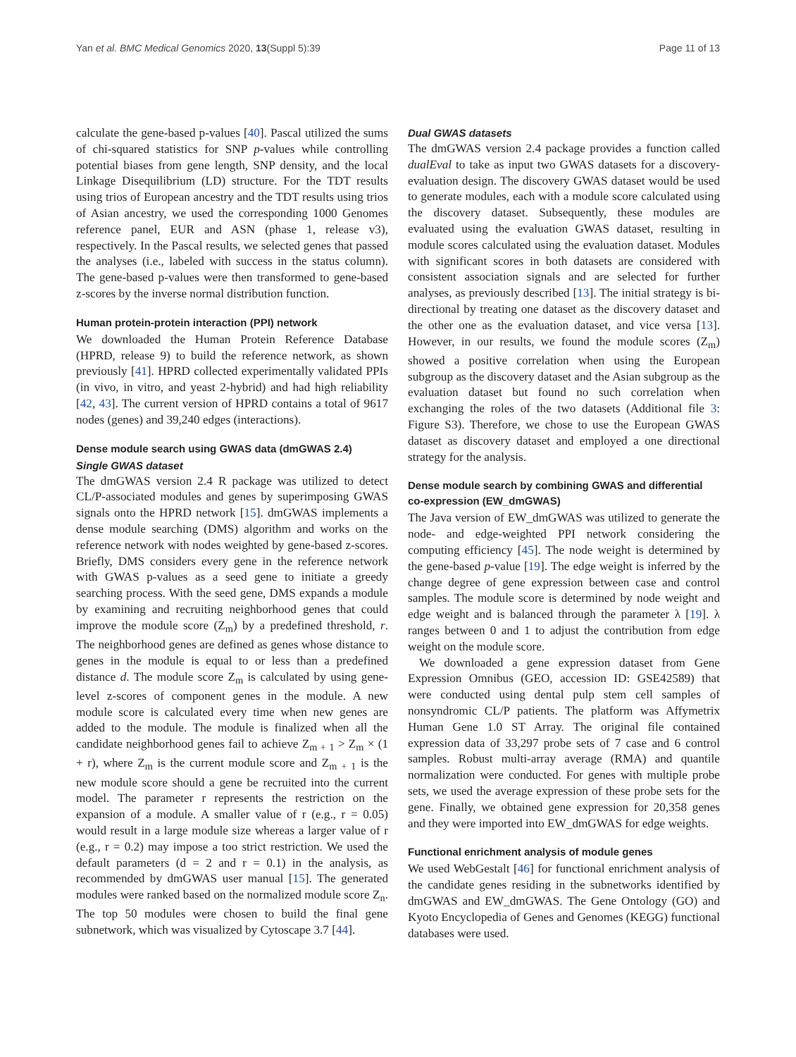Yan et al. BMC Medical Genomics 2020, 13(Suppl 5):39 Page 11 of 13
calculate the gene-based p-values [40]. Pascal utilized the sums of chi-squared statistics for SNP p-values while controlling potential biases from gene length, SNP density, and the local Linkage Disequilibrium (LD) structure. For the TDT results using trios of European ancestry and the TDT results using trios of Asian ancestry, we used the corresponding 1000 Genomes reference panel, EUR and ASN (phase 1, release v3), respectively. In the Pascal results, we selected genes that passed the analyses (i.e., labeled with success in the status column). The gene-based p-values were then transformed to gene-based z-scores by the inverse normal distribution function.
Human protein-protein interaction (PPI) network
We downloaded the Human Protein Reference Database (HPRD, release 9) to build the reference network, as shown previously [41]. HPRD collected experimentally validated PPIs (in vivo, in vitro, and yeast 2-hybrid) and had high reliability [42, 43]. The current version of HPRD contains a total of 9617 nodes (genes) and 39,240 edges (interactions).
Dense module search using GWAS data (dmGWAS 2.4)
Single GWAS dataset
The dmGWAS version 2.4 R package was utilized to detect CL/P-associated modules and genes by superimposing GWAS signals onto the HPRD network [15]. dmGWAS implements a dense module searching (DMS) algorithm and works on the reference network with nodes weighted by gene-based z-scores. Briefly, DMS considers every gene in the reference network with GWAS p-values as a seed gene to initiate a greedy searching process. With the seed gene, DMS expands a module by examining and recruiting neighborhood genes that could improve the module score (Z<sub>m</sub>) by a predefined threshold, r. The neighborhood genes are defined as genes whose distance to genes in the module is equal to or less than a predefined distance d. The module score Z<sub>m</sub> is calculated by using gene-level z-scores of component genes in the module. A new module score is calculated every time when new genes are added to the module. The module is finalized when all the candidate neighborhood genes fail to achieve Z<sub>m + 1</sub> > Z<sub>m</sub> × (1 + r), where Z<sub>m</sub> is the current module score and Z<sub>m + 1</sub> is the new module score should a gene be recruited into the current model. The parameter r represents the restriction on the expansion of a module. A smaller value of r (e.g., r = 0.05) would result in a large module size whereas a larger value of r (e.g., r = 0.2) may impose a too strict restriction. We used the default parameters (d = 2 and r = 0.1) in the analysis, as recommended by dmGWAS user manual [15]. The generated modules were ranked based on the normalized module score Z<sub>n</sub>. The top 50 modules were chosen to build the final gene subnetwork, which was visualized by Cytoscape 3.7 [44].
Dual GWAS datasets
The dmGWAS version 2.4 package provides a function called dualEval to take as input two GWAS datasets for a discovery-evaluation design. The discovery GWAS dataset would be used to generate modules, each with a module score calculated using the discovery dataset. Subsequently, these modules are evaluated using the evaluation GWAS dataset, resulting in module scores calculated using the evaluation dataset. Modules with significant scores in both datasets are considered with consistent association signals and are selected for further analyses, as previously described [13]. The initial strategy is bi-directional by treating one dataset as the discovery dataset and the other one as the evaluation dataset, and vice versa [13]. However, in our results, we found the module scores (Z<sub>m</sub>) showed a positive correlation when using the European subgroup as the discovery dataset and the Asian subgroup as the evaluation dataset but found no such correlation when exchanging the roles of the two datasets (Additional file 3: Figure S3). Therefore, we chose to use the European GWAS dataset as discovery dataset and employed a one directional strategy for the analysis.
Dense module search by combining GWAS and differential co-expression (EW_dmGWAS)
The Java version of EW_dmGWAS was utilized to generate the node- and edge-weighted PPI network considering the computing efficiency [45]. The node weight is determined by the gene-based p-value [19]. The edge weight is inferred by the change degree of gene expression between case and control samples. The module score is determined by node weight and edge weight and is balanced through the parameter λ [19]. λ ranges between 0 and 1 to adjust the contribution from edge weight on the module score.
We downloaded a gene expression dataset from Gene Expression Omnibus (GEO, accession ID: GSE42589) that were conducted using dental pulp stem cell samples of nonsyndromic CL/P patients. The platform was Affymetrix Human Gene 1.0 ST Array. The original file contained expression data of 33,297 probe sets of 7 case and 6 control samples. Robust multi-array average (RMA) and quantile normalization were conducted. For genes with multiple probe sets, we used the average expression of these probe sets for the gene. Finally, we obtained gene expression for 20,358 genes and they were imported into EW_dmGWAS for edge weights.
Functional enrichment analysis of module genes
We used WebGestalt [46] for functional enrichment analysis of the candidate genes residing in the subnetworks identified by dmGWAS and EW_dmGWAS. The Gene Ontology (GO) and Kyoto Encyclopedia of Genes and Genomes (KEGG) functional databases were used.